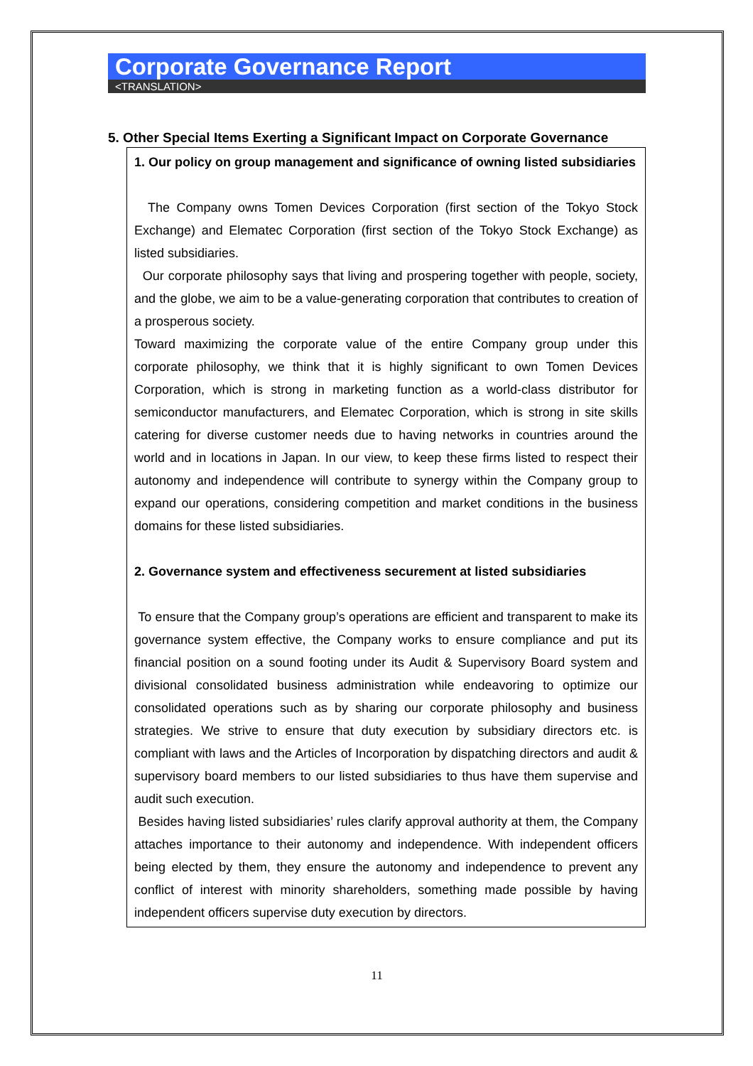Corporate Governance Report
<TRANSLATION>
5. Other Special Items Exerting a Significant Impact on Corporate Governance
1. Our policy on group management and significance of owning listed subsidiaries
The Company owns Tomen Devices Corporation (first section of the Tokyo Stock Exchange) and Elematec Corporation (first section of the Tokyo Stock Exchange) as listed subsidiaries.
Our corporate philosophy says that living and prospering together with people, society, and the globe, we aim to be a value-generating corporation that contributes to creation of a prosperous society.
Toward maximizing the corporate value of the entire Company group under this corporate philosophy, we think that it is highly significant to own Tomen Devices Corporation, which is strong in marketing function as a world-class distributor for semiconductor manufacturers, and Elematec Corporation, which is strong in site skills catering for diverse customer needs due to having networks in countries around the world and in locations in Japan. In our view, to keep these firms listed to respect their autonomy and independence will contribute to synergy within the Company group to expand our operations, considering competition and market conditions in the business domains for these listed subsidiaries.
2. Governance system and effectiveness securement at listed subsidiaries
To ensure that the Company group’s operations are efficient and transparent to make its governance system effective, the Company works to ensure compliance and put its financial position on a sound footing under its Audit & Supervisory Board system and divisional consolidated business administration while endeavoring to optimize our consolidated operations such as by sharing our corporate philosophy and business strategies. We strive to ensure that duty execution by subsidiary directors etc. is compliant with laws and the Articles of Incorporation by dispatching directors and audit & supervisory board members to our listed subsidiaries to thus have them supervise and audit such execution.
Besides having listed subsidiaries’ rules clarify approval authority at them, the Company attaches importance to their autonomy and independence. With independent officers being elected by them, they ensure the autonomy and independence to prevent any conflict of interest with minority shareholders, something made possible by having independent officers supervise duty execution by directors.
11